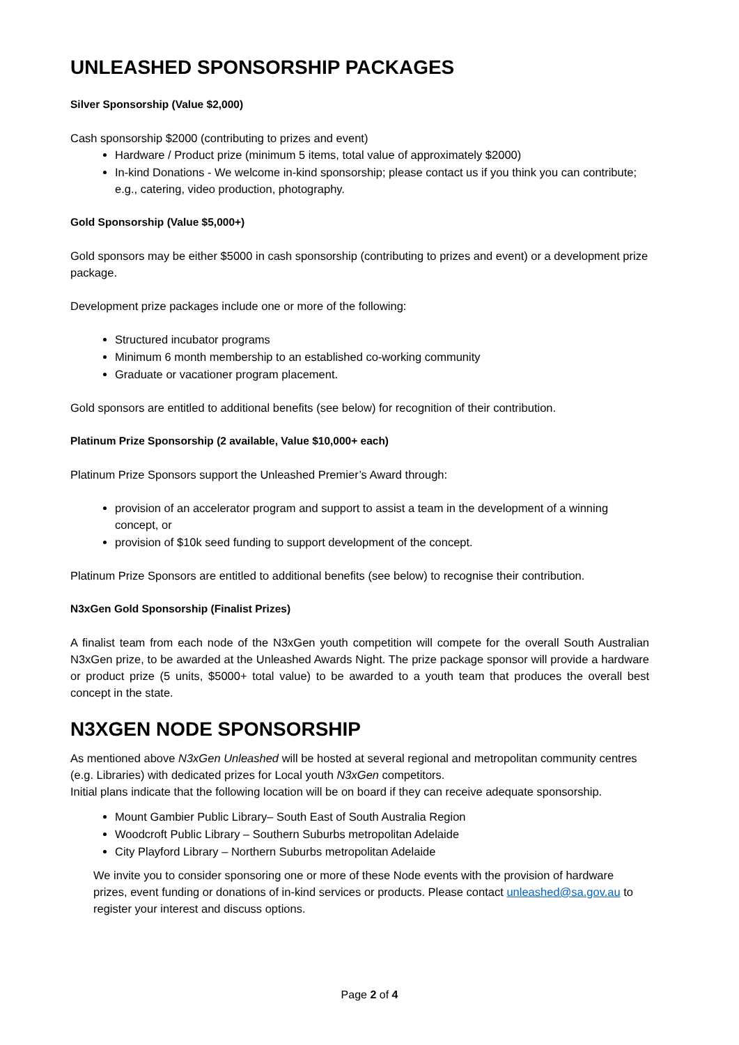UNLEASHED SPONSORSHIP PACKAGES
Silver Sponsorship (Value $2,000)
Cash sponsorship $2000 (contributing to prizes and event)
Hardware / Product prize (minimum 5 items, total value of approximately $2000)
In-kind Donations - We welcome in-kind sponsorship; please contact us if you think you can contribute; e.g., catering, video production, photography.
Gold Sponsorship (Value $5,000+)
Gold sponsors may be either $5000 in cash sponsorship (contributing to prizes and event) or a development prize package.
Development prize packages include one or more of the following:
Structured incubator programs
Minimum 6 month membership to an established co-working community
Graduate or vacationer program placement.
Gold sponsors are entitled to additional benefits (see below) for recognition of their contribution.
Platinum Prize Sponsorship (2 available, Value $10,000+ each)
Platinum Prize Sponsors support the Unleashed Premier’s Award through:
provision of an accelerator program and support to assist a team in the development of a winning concept, or
provision of $10k seed funding to support development of the concept.
Platinum Prize Sponsors are entitled to additional benefits (see below) to recognise their contribution.
N3xGen Gold Sponsorship (Finalist Prizes)
A finalist team from each node of the N3xGen youth competition will compete for the overall South Australian N3xGen prize, to be awarded at the Unleashed Awards Night. The prize package sponsor will provide a hardware or product prize (5 units, $5000+ total value) to be awarded to a youth team that produces the overall best concept in the state.
N3XGEN NODE SPONSORSHIP
As mentioned above N3xGen Unleashed will be hosted at several regional and metropolitan community centres (e.g. Libraries) with dedicated prizes for Local youth N3xGen competitors.
Initial plans indicate that the following location will be on board if they can receive adequate sponsorship.
Mount Gambier Public Library– South East of South Australia Region
Woodcroft Public Library – Southern Suburbs metropolitan Adelaide
City Playford Library – Northern Suburbs metropolitan Adelaide
We invite you to consider sponsoring one or more of these Node events with the provision of hardware prizes, event funding or donations of in-kind services or products. Please contact unleashed@sa.gov.au to register your interest and discuss options.
Page 2 of 4